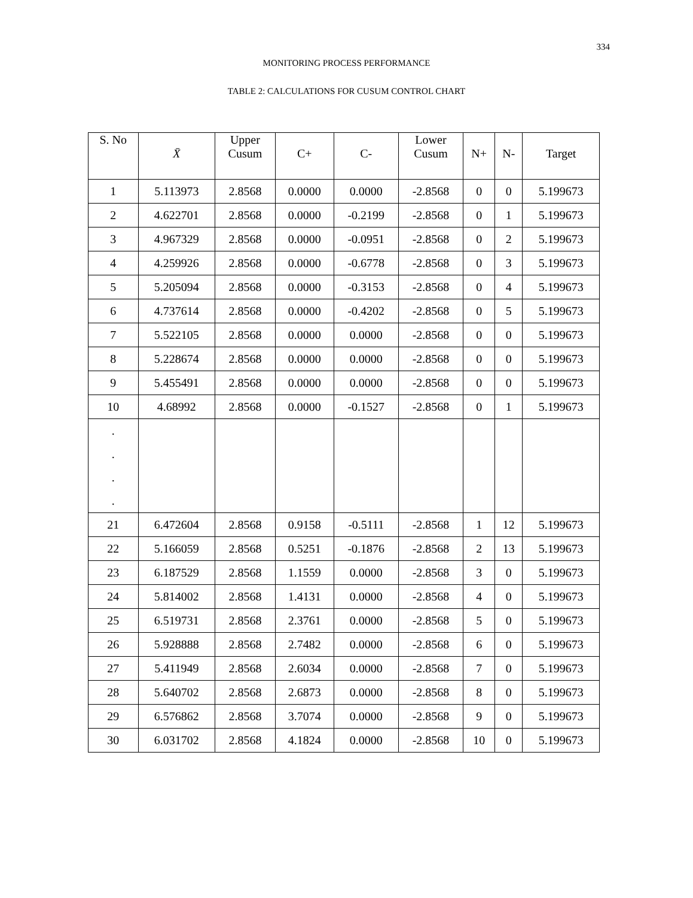334
MONITORING PROCESS PERFORMANCE
TABLE 2: CALCULATIONS FOR CUSUM CONTROL CHART
| S. No | X̄ | Upper Cusum | C+ | C- | Lower Cusum | N+ | N- | Target |
| --- | --- | --- | --- | --- | --- | --- | --- | --- |
| 1 | 5.113973 | 2.8568 | 0.0000 | 0.0000 | -2.8568 | 0 | 0 | 5.199673 |
| 2 | 4.622701 | 2.8568 | 0.0000 | -0.2199 | -2.8568 | 0 | 1 | 5.199673 |
| 3 | 4.967329 | 2.8568 | 0.0000 | -0.0951 | -2.8568 | 0 | 2 | 5.199673 |
| 4 | 4.259926 | 2.8568 | 0.0000 | -0.6778 | -2.8568 | 0 | 3 | 5.199673 |
| 5 | 5.205094 | 2.8568 | 0.0000 | -0.3153 | -2.8568 | 0 | 4 | 5.199673 |
| 6 | 4.737614 | 2.8568 | 0.0000 | -0.4202 | -2.8568 | 0 | 5 | 5.199673 |
| 7 | 5.522105 | 2.8568 | 0.0000 | 0.0000 | -2.8568 | 0 | 0 | 5.199673 |
| 8 | 5.228674 | 2.8568 | 0.0000 | 0.0000 | -2.8568 | 0 | 0 | 5.199673 |
| 9 | 5.455491 | 2.8568 | 0.0000 | 0.0000 | -2.8568 | 0 | 0 | 5.199673 |
| 10 | 4.68992 | 2.8568 | 0.0000 | -0.1527 | -2.8568 | 0 | 1 | 5.199673 |
| . . . . | | | | | | | | |
| 21 | 6.472604 | 2.8568 | 0.9158 | -0.5111 | -2.8568 | 1 | 12 | 5.199673 |
| 22 | 5.166059 | 2.8568 | 0.5251 | -0.1876 | -2.8568 | 2 | 13 | 5.199673 |
| 23 | 6.187529 | 2.8568 | 1.1559 | 0.0000 | -2.8568 | 3 | 0 | 5.199673 |
| 24 | 5.814002 | 2.8568 | 1.4131 | 0.0000 | -2.8568 | 4 | 0 | 5.199673 |
| 25 | 6.519731 | 2.8568 | 2.3761 | 0.0000 | -2.8568 | 5 | 0 | 5.199673 |
| 26 | 5.928888 | 2.8568 | 2.7482 | 0.0000 | -2.8568 | 6 | 0 | 5.199673 |
| 27 | 5.411949 | 2.8568 | 2.6034 | 0.0000 | -2.8568 | 7 | 0 | 5.199673 |
| 28 | 5.640702 | 2.8568 | 2.6873 | 0.0000 | -2.8568 | 8 | 0 | 5.199673 |
| 29 | 6.576862 | 2.8568 | 3.7074 | 0.0000 | -2.8568 | 9 | 0 | 5.199673 |
| 30 | 6.031702 | 2.8568 | 4.1824 | 0.0000 | -2.8568 | 10 | 0 | 5.199673 |